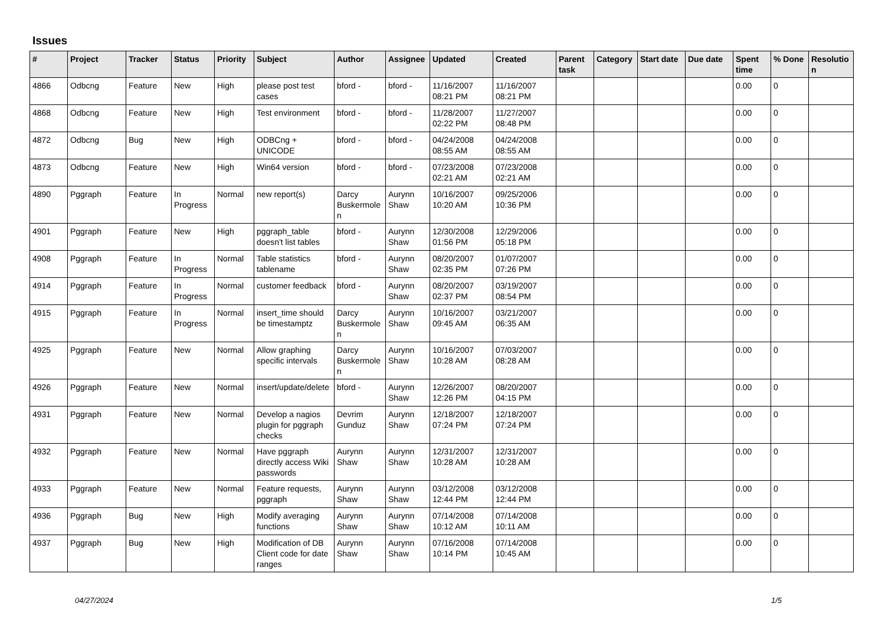Issues
| # | Project | Tracker | Status | Priority | Subject | Author | Assignee | Updated | Created | Parent task | Category | Start date | Due date | Spent time | % Done | Resolutio n |
| --- | --- | --- | --- | --- | --- | --- | --- | --- | --- | --- | --- | --- | --- | --- | --- | --- |
| 4866 | Odbcng | Feature | New | High | please post test cases | bford - | bford - | 11/16/2007 08:21 PM | 11/16/2007 08:21 PM | | | | | 0.00 | 0 | |
| 4868 | Odbcng | Feature | New | High | Test environment | bford - | bford - | 11/28/2007 02:22 PM | 11/27/2007 08:48 PM | | | | | 0.00 | 0 | |
| 4872 | Odbcng | Bug | New | High | ODBCng + UNICODE | bford - | bford - | 04/24/2008 08:55 AM | 04/24/2008 08:55 AM | | | | | 0.00 | 0 | |
| 4873 | Odbcng | Feature | New | High | Win64 version | bford - | bford - | 07/23/2008 02:21 AM | 07/23/2008 02:21 AM | | | | | 0.00 | 0 | |
| 4890 | Pggraph | Feature | In Progress | Normal | new report(s) | Darcy Buskermole n | Aurynn Shaw | 10/16/2007 10:20 AM | 09/25/2006 10:36 PM | | | | | 0.00 | 0 | |
| 4901 | Pggraph | Feature | New | High | pggraph_table doesn't list tables | bford - | Aurynn Shaw | 12/30/2008 01:56 PM | 12/29/2006 05:18 PM | | | | | 0.00 | 0 | |
| 4908 | Pggraph | Feature | In Progress | Normal | Table statistics tablename | bford - | Aurynn Shaw | 08/20/2007 02:35 PM | 01/07/2007 07:26 PM | | | | | 0.00 | 0 | |
| 4914 | Pggraph | Feature | In Progress | Normal | customer feedback | bford - | Aurynn Shaw | 08/20/2007 02:37 PM | 03/19/2007 08:54 PM | | | | | 0.00 | 0 | |
| 4915 | Pggraph | Feature | In Progress | Normal | insert_time should be timestamptz | Darcy Buskermole n | Aurynn Shaw | 10/16/2007 09:45 AM | 03/21/2007 06:35 AM | | | | | 0.00 | 0 | |
| 4925 | Pggraph | Feature | New | Normal | Allow graphing specific intervals | Darcy Buskermole n | Aurynn Shaw | 10/16/2007 10:28 AM | 07/03/2007 08:28 AM | | | | | 0.00 | 0 | |
| 4926 | Pggraph | Feature | New | Normal | insert/update/delete | bford - | Aurynn Shaw | 12/26/2007 12:26 PM | 08/20/2007 04:15 PM | | | | | 0.00 | 0 | |
| 4931 | Pggraph | Feature | New | Normal | Develop a nagios plugin for pggraph checks | Devrim Gunduz | Aurynn Shaw | 12/18/2007 07:24 PM | 12/18/2007 07:24 PM | | | | | 0.00 | 0 | |
| 4932 | Pggraph | Feature | New | Normal | Have pggraph directly access Wiki passwords | Aurynn Shaw | Aurynn Shaw | 12/31/2007 10:28 AM | 12/31/2007 10:28 AM | | | | | 0.00 | 0 | |
| 4933 | Pggraph | Feature | New | Normal | Feature requests, pggraph | Aurynn Shaw | Aurynn Shaw | 03/12/2008 12:44 PM | 03/12/2008 12:44 PM | | | | | 0.00 | 0 | |
| 4936 | Pggraph | Bug | New | High | Modify averaging functions | Aurynn Shaw | Aurynn Shaw | 07/14/2008 10:12 AM | 07/14/2008 10:11 AM | | | | | 0.00 | 0 | |
| 4937 | Pggraph | Bug | New | High | Modification of DB Client code for date ranges | Aurynn Shaw | Aurynn Shaw | 07/16/2008 10:14 PM | 07/14/2008 10:45 AM | | | | | 0.00 | 0 | |
04/27/2024 1/5